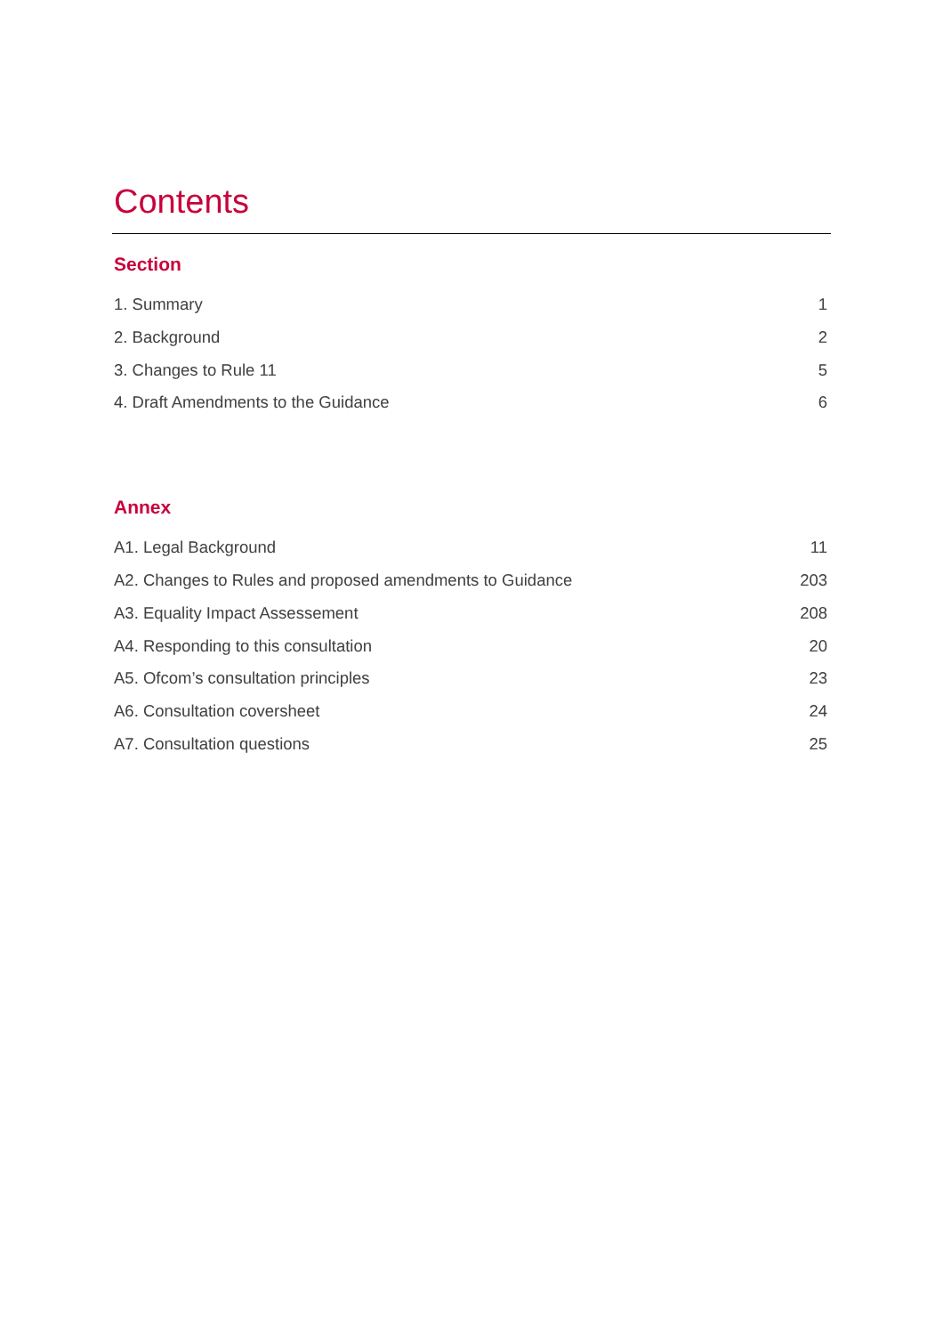Contents
Section
1. Summary 1
2. Background 2
3. Changes to Rule 11 5
4. Draft Amendments to the Guidance 6
Annex
A1. Legal Background 11
A2. Changes to Rules and proposed amendments to Guidance 203
A3. Equality Impact Assessement 208
A4. Responding to this consultation 20
A5. Ofcom’s consultation principles 23
A6. Consultation coversheet 24
A7. Consultation questions 25